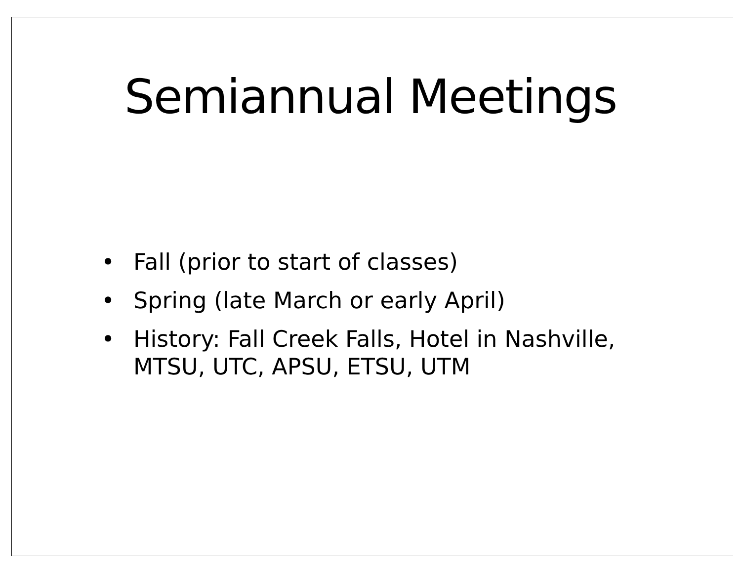Semiannual Meetings
• Fall (prior to start of classes)
• Spring (late March or early April)
• History: Fall Creek Falls, Hotel in Nashville, MTSU, UTC, APSU, ETSU, UTM